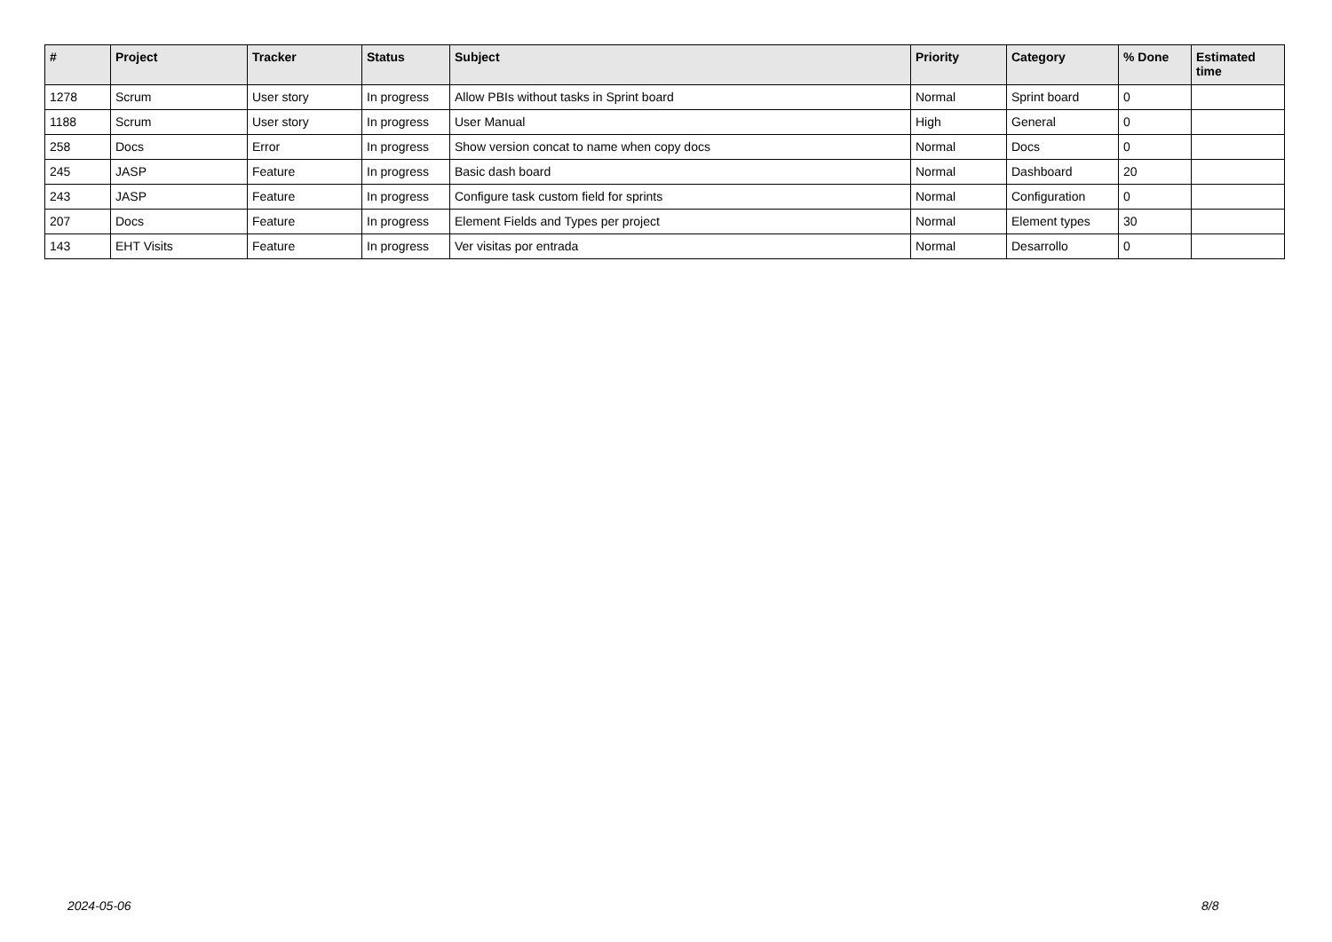| # | Project | Tracker | Status | Subject | Priority | Category | % Done | Estimated time |
| --- | --- | --- | --- | --- | --- | --- | --- | --- |
| 1278 | Scrum | User story | In progress | Allow PBIs without tasks in Sprint board | Normal | Sprint board | 0 | |
| 1188 | Scrum | User story | In progress | User Manual | High | General | 0 | |
| 258 | Docs | Error | In progress | Show version concat to name when copy docs | Normal | Docs | 0 | |
| 245 | JASP | Feature | In progress | Basic dash board | Normal | Dashboard | 20 | |
| 243 | JASP | Feature | In progress | Configure task custom field for sprints | Normal | Configuration | 0 | |
| 207 | Docs | Feature | In progress | Element Fields and Types per project | Normal | Element types | 30 | |
| 143 | EHT Visits | Feature | In progress | Ver visitas por entrada | Normal | Desarrollo | 0 | |
2024-05-06 8/8